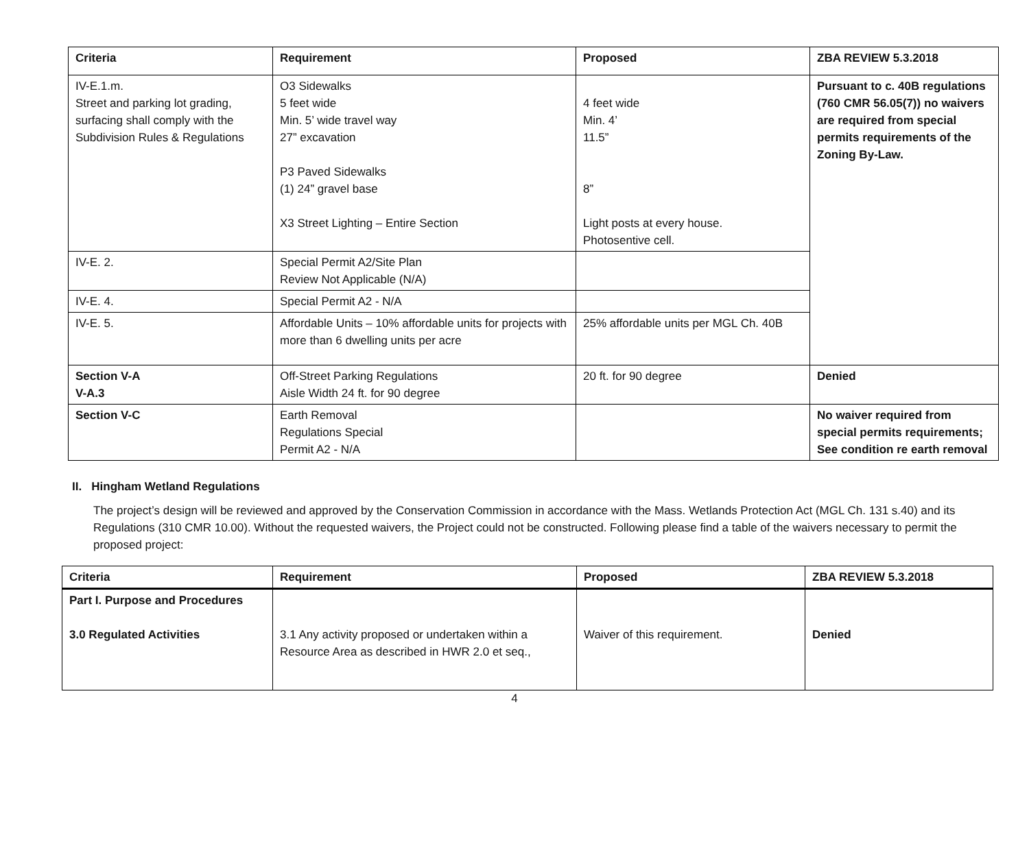| Criteria | Requirement | Proposed | ZBA REVIEW 5.3.2018 |
| --- | --- | --- | --- |
| IV-E.1.m. Street and parking lot grading, surfacing shall comply with the Subdivision Rules & Regulations | O3 Sidewalks 5 feet wide Min. 5’ wide travel way 27” excavation P3 Paved Sidewalks (1) 24” gravel base X3 Street Lighting – Entire Section | 4 feet wide Min. 4’ 11.5” 8” Light posts at every house. Photosentive cell. | Pursuant to c. 40B regulations (760 CMR 56.05(7)) no waivers are required from special permits requirements of the Zoning By-Law. |
| IV-E. 2. | Special Permit A2/Site Plan Review Not Applicable (N/A) | | |
| IV-E. 4. | Special Permit A2 - N/A | | |
| IV-E. 5. | Affordable Units – 10% affordable units for projects with more than 6 dwelling units per acre | 25% affordable units per MGL Ch. 40B | |
| Section V-A V-A.3 | Off-Street Parking Regulations Aisle Width 24 ft. for 90 degree | 20 ft. for 90 degree | Denied |
| Section V-C | Earth Removal Regulations Special Permit A2 - N/A | | No waiver required from special permits requirements; See condition re earth removal |
II. Hingham Wetland Regulations
The project’s design will be reviewed and approved by the Conservation Commission in accordance with the Mass. Wetlands Protection Act (MGL Ch. 131 s.40) and its Regulations (310 CMR 10.00). Without the requested waivers, the Project could not be constructed. Following please find a table of the waivers necessary to permit the proposed project:
| Criteria | Requirement | Proposed | ZBA REVIEW 5.3.2018 |
| --- | --- | --- | --- |
| Part I. Purpose and Procedures 3.0 Regulated Activities | 3.1 Any activity proposed or undertaken within a Resource Area as described in HWR 2.0 et seq., | Waiver of this requirement. | Denied |
4